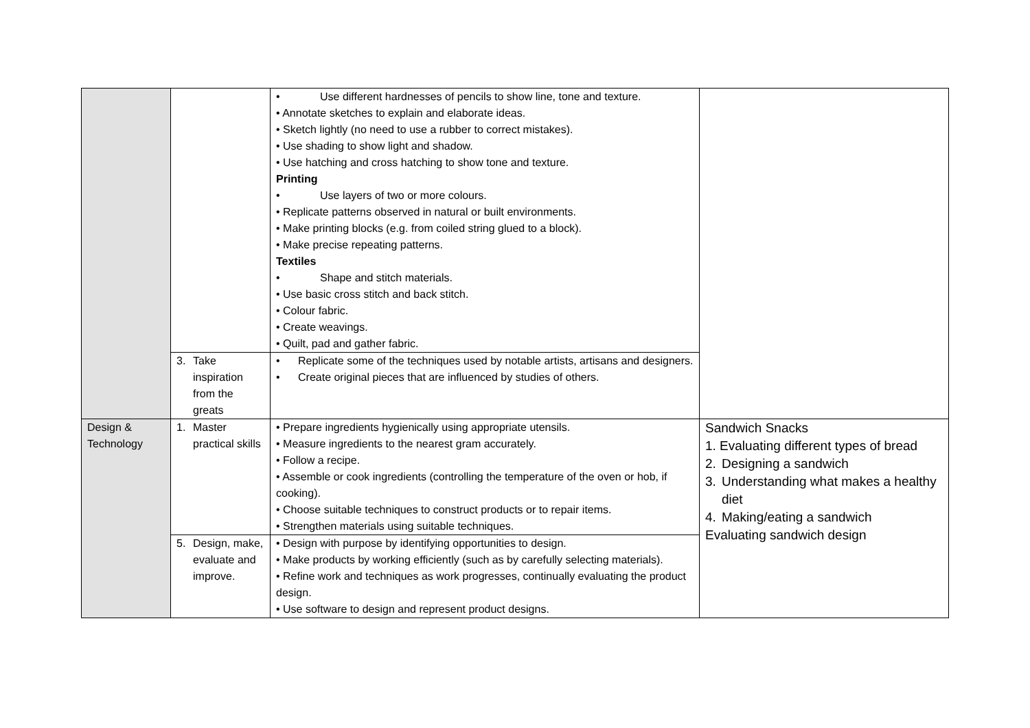| | | • Use different hardnesses of pencils to show line, tone and texture. • Annotate sketches to explain and elaborate ideas. • Sketch lightly (no need to use a rubber to correct mistakes). • Use shading to show light and shadow. • Use hatching and cross hatching to show tone and texture. Printing • Use layers of two or more colours. • Replicate patterns observed in natural or built environments. • Make printing blocks (e.g. from coiled string glued to a block). • Make precise repeating patterns. Textiles • Shape and stitch materials. • Use basic cross stitch and back stitch. • Colour fabric. • Create weavings. • Quilt, pad and gather fabric. | |
| | 3. Take inspiration from the greats | • Replicate some of the techniques used by notable artists, artisans and designers. • Create original pieces that are influenced by studies of others. | |
| Design & Technology | 1. Master practical skills | • Prepare ingredients hygienically using appropriate utensils. • Measure ingredients to the nearest gram accurately. • Follow a recipe. • Assemble or cook ingredients (controlling the temperature of the oven or hob, if cooking). • Choose suitable techniques to construct products or to repair items. • Strengthen materials using suitable techniques. | Sandwich Snacks 1. Evaluating different types of bread 2. Designing a sandwich 3. Understanding what makes a healthy diet 4. Making/eating a sandwich Evaluating sandwich design |
| | 5. Design, make, evaluate and improve. | • Design with purpose by identifying opportunities to design. • Make products by working efficiently (such as by carefully selecting materials). • Refine work and techniques as work progresses, continually evaluating the product design. • Use software to design and represent product designs. | |